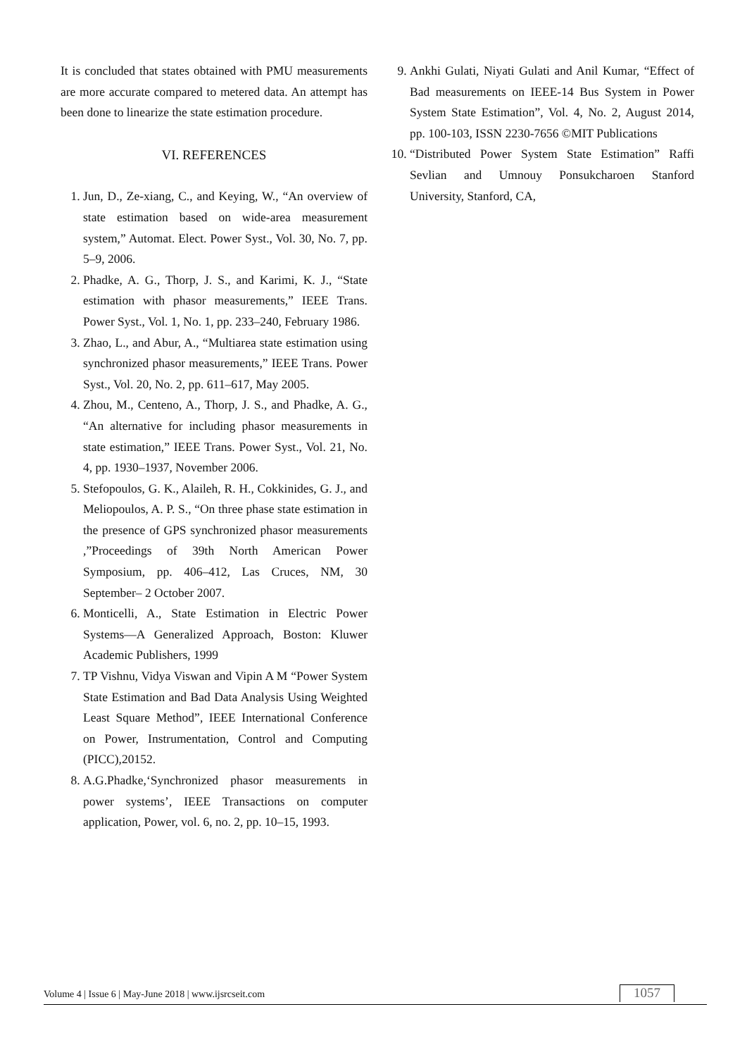It is concluded that states obtained with PMU measurements are more accurate compared to metered data. An attempt has been done to linearize the state estimation procedure.
VI. REFERENCES
1. Jun, D., Ze-xiang, C., and Keying, W., “An overview of state estimation based on wide-area measurement system,” Automat. Elect. Power Syst., Vol. 30, No. 7, pp. 5–9, 2006.
2. Phadke, A. G., Thorp, J. S., and Karimi, K. J., “State estimation with phasor measurements,” IEEE Trans. Power Syst., Vol. 1, No. 1, pp. 233–240, February 1986.
3. Zhao, L., and Abur, A., “Multiarea state estimation using synchronized phasor measurements,” IEEE Trans. Power Syst., Vol. 20, No. 2, pp. 611–617, May 2005.
4. Zhou, M., Centeno, A., Thorp, J. S., and Phadke, A. G., “An alternative for including phasor measurements in state estimation,” IEEE Trans. Power Syst., Vol. 21, No. 4, pp. 1930–1937, November 2006.
5. Stefopoulos, G. K., Alaileh, R. H., Cokkinides, G. J., and Meliopoulos, A. P. S., “On three phase state estimation in the presence of GPS synchronized phasor measurements ,”Proceedings of 39th North American Power Symposium, pp. 406–412, Las Cruces, NM, 30 September– 2 October 2007.
6. Monticelli, A., State Estimation in Electric Power Systems—A Generalized Approach, Boston: Kluwer Academic Publishers, 1999
7. TP Vishnu, Vidya Viswan and Vipin A M “Power System State Estimation and Bad Data Analysis Using Weighted Least Square Method”, IEEE International Conference on Power, Instrumentation, Control and Computing (PICC),20152.
8. A.G.Phadke,‘Synchronized phasor measurements in power systems’, IEEE Transactions on computer application, Power, vol. 6, no. 2, pp. 10–15, 1993.
9. Ankhi Gulati, Niyati Gulati and Anil Kumar, “Effect of Bad measurements on IEEE-14 Bus System in Power System State Estimation”, Vol. 4, No. 2, August 2014, pp. 100-103, ISSN 2230-7656 ©MIT Publications
10. “Distributed Power System State Estimation” Raffi Sevlian and Umnouy Ponsukcharoen Stanford University, Stanford, CA,
Volume 4 | Issue 6 | May-June 2018 | www.ijsrcseit.com
1057